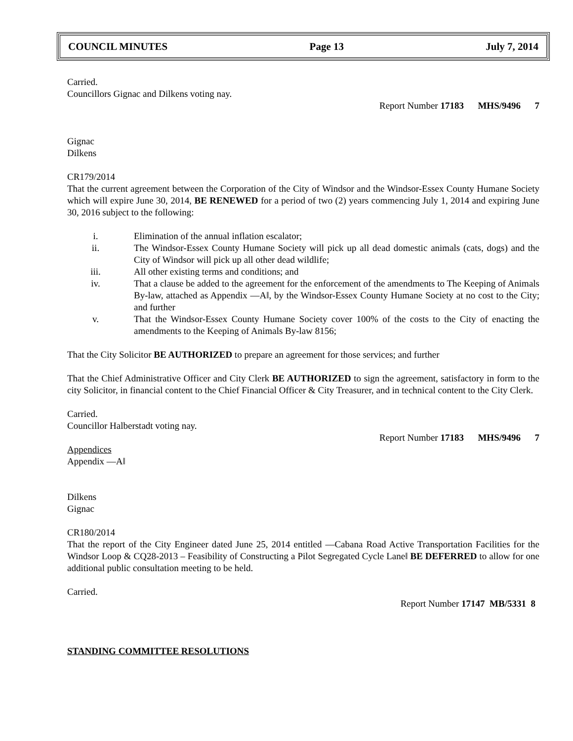COUNCIL MINUTES Page 13 July 7, 2014
Carried.
Councillors Gignac and Dilkens voting nay.
Report Number 17183 MHS/9496 7
Gignac
Dilkens
CR179/2014
That the current agreement between the Corporation of the City of Windsor and the Windsor-Essex County Humane Society which will expire June 30, 2014, BE RENEWED for a period of two (2) years commencing July 1, 2014 and expiring June 30, 2016 subject to the following:
i. Elimination of the annual inflation escalator;
ii. The Windsor-Essex County Humane Society will pick up all dead domestic animals (cats, dogs) and the City of Windsor will pick up all other dead wildlife;
iii. All other existing terms and conditions; and
iv. That a clause be added to the agreement for the enforcement of the amendments to The Keeping of Animals By-law, attached as Appendix ―A‖, by the Windsor-Essex County Humane Society at no cost to the City; and further
v. That the Windsor-Essex County Humane Society cover 100% of the costs to the City of enacting the amendments to the Keeping of Animals By-law 8156;
That the City Solicitor BE AUTHORIZED to prepare an agreement for those services; and further
That the Chief Administrative Officer and City Clerk BE AUTHORIZED to sign the agreement, satisfactory in form to the city Solicitor, in financial content to the Chief Financial Officer & City Treasurer, and in technical content to the City Clerk.
Carried.
Councillor Halberstadt voting nay.
Report Number 17183 MHS/9496 7
Appendices
Appendix ―A‖
Dilkens
Gignac
CR180/2014
That the report of the City Engineer dated June 25, 2014 entitled ―Cabana Road Active Transportation Facilities for the Windsor Loop & CQ28-2013 – Feasibility of Constructing a Pilot Segregated Cycle Lane‖ BE DEFERRED to allow for one additional public consultation meeting to be held.
Carried.
Report Number 17147 MB/5331 8
STANDING COMMITTEE RESOLUTIONS